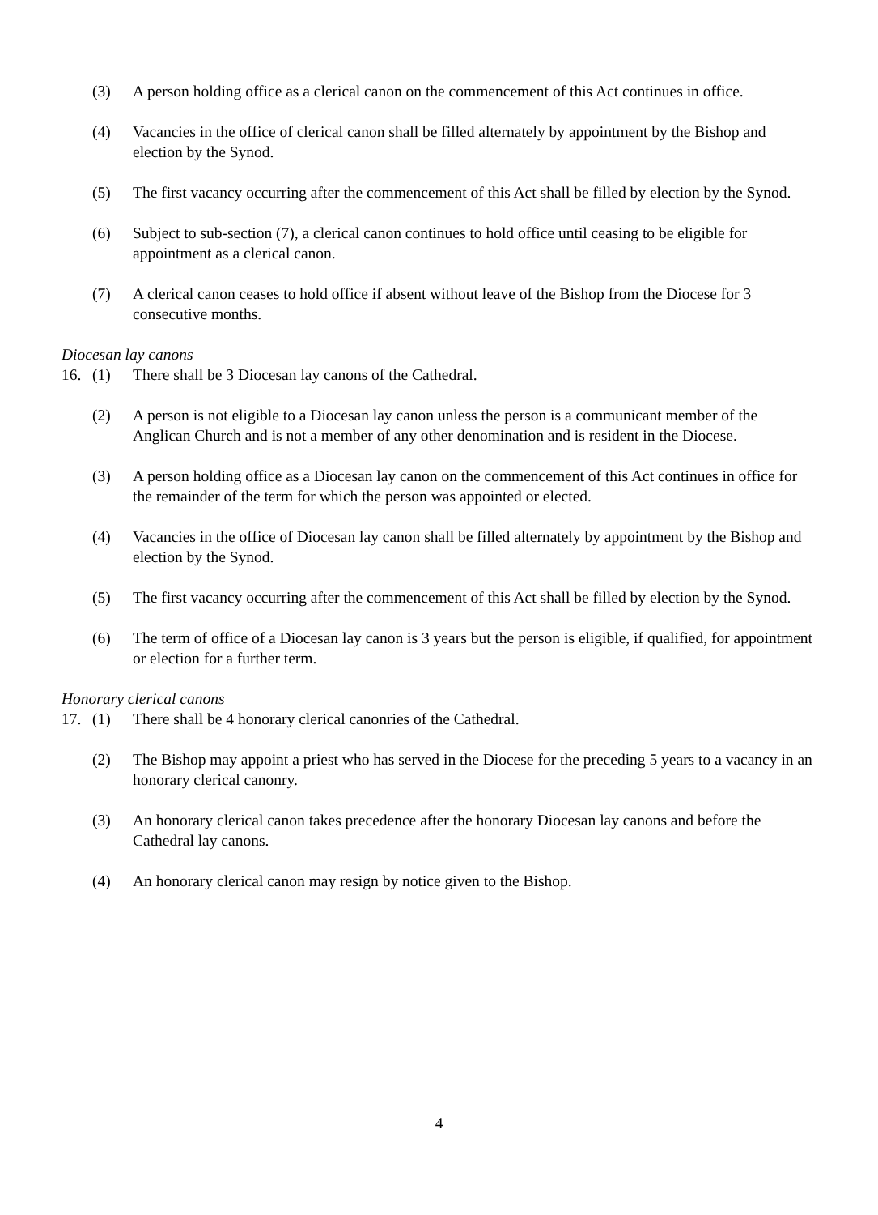(3) A person holding office as a clerical canon on the commencement of this Act continues in office.
(4) Vacancies in the office of clerical canon shall be filled alternately by appointment by the Bishop and election by the Synod.
(5) The first vacancy occurring after the commencement of this Act shall be filled by election by the Synod.
(6) Subject to sub-section (7), a clerical canon continues to hold office until ceasing to be eligible for appointment as a clerical canon.
(7) A clerical canon ceases to hold office if absent without leave of the Bishop from the Diocese for 3 consecutive months.
Diocesan lay canons
16. (1) There shall be 3 Diocesan lay canons of the Cathedral.
(2) A person is not eligible to a Diocesan lay canon unless the person is a communicant member of the Anglican Church and is not a member of any other denomination and is resident in the Diocese.
(3) A person holding office as a Diocesan lay canon on the commencement of this Act continues in office for the remainder of the term for which the person was appointed or elected.
(4) Vacancies in the office of Diocesan lay canon shall be filled alternately by appointment by the Bishop and election by the Synod.
(5) The first vacancy occurring after the commencement of this Act shall be filled by election by the Synod.
(6) The term of office of a Diocesan lay canon is 3 years but the person is eligible, if qualified, for appointment or election for a further term.
Honorary clerical canons
17. (1) There shall be 4 honorary clerical canonries of the Cathedral.
(2) The Bishop may appoint a priest who has served in the Diocese for the preceding 5 years to a vacancy in an honorary clerical canonry.
(3) An honorary clerical canon takes precedence after the honorary Diocesan lay canons and before the Cathedral lay canons.
(4) An honorary clerical canon may resign by notice given to the Bishop.
4